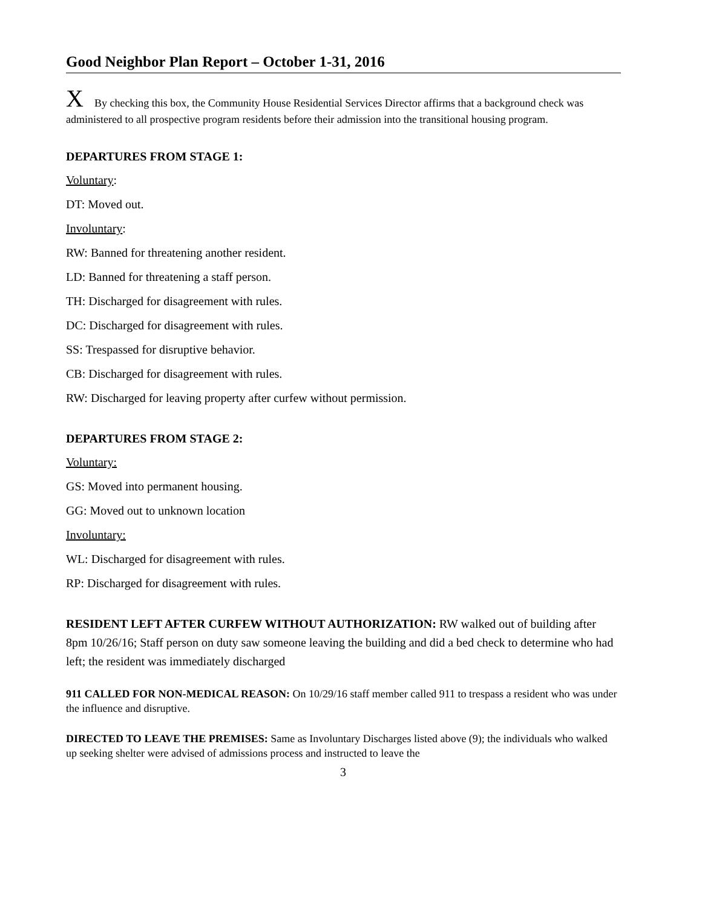Good Neighbor Plan Report – October 1-31, 2016
X By checking this box, the Community House Residential Services Director affirms that a background check was administered to all prospective program residents before their admission into the transitional housing program.
DEPARTURES FROM STAGE 1:
Voluntary:
DT: Moved out.
Involuntary:
RW: Banned for threatening another resident.
LD: Banned for threatening a staff person.
TH: Discharged for disagreement with rules.
DC: Discharged for disagreement with rules.
SS: Trespassed for disruptive behavior.
CB: Discharged for disagreement with rules.
RW: Discharged for leaving property after curfew without permission.
DEPARTURES FROM STAGE 2:
Voluntary:
GS: Moved into permanent housing.
GG: Moved out to unknown location
Involuntary:
WL: Discharged for disagreement with rules.
RP: Discharged for disagreement with rules.
RESIDENT LEFT AFTER CURFEW WITHOUT AUTHORIZATION: RW walked out of building after 8pm 10/26/16; Staff person on duty saw someone leaving the building and did a bed check to determine who had left; the resident was immediately discharged
911 CALLED FOR NON-MEDICAL REASON: On 10/29/16 staff member called 911 to trespass a resident who was under the influence and disruptive.
DIRECTED TO LEAVE THE PREMISES: Same as Involuntary Discharges listed above (9); the individuals who walked up seeking shelter were advised of admissions process and instructed to leave the
3